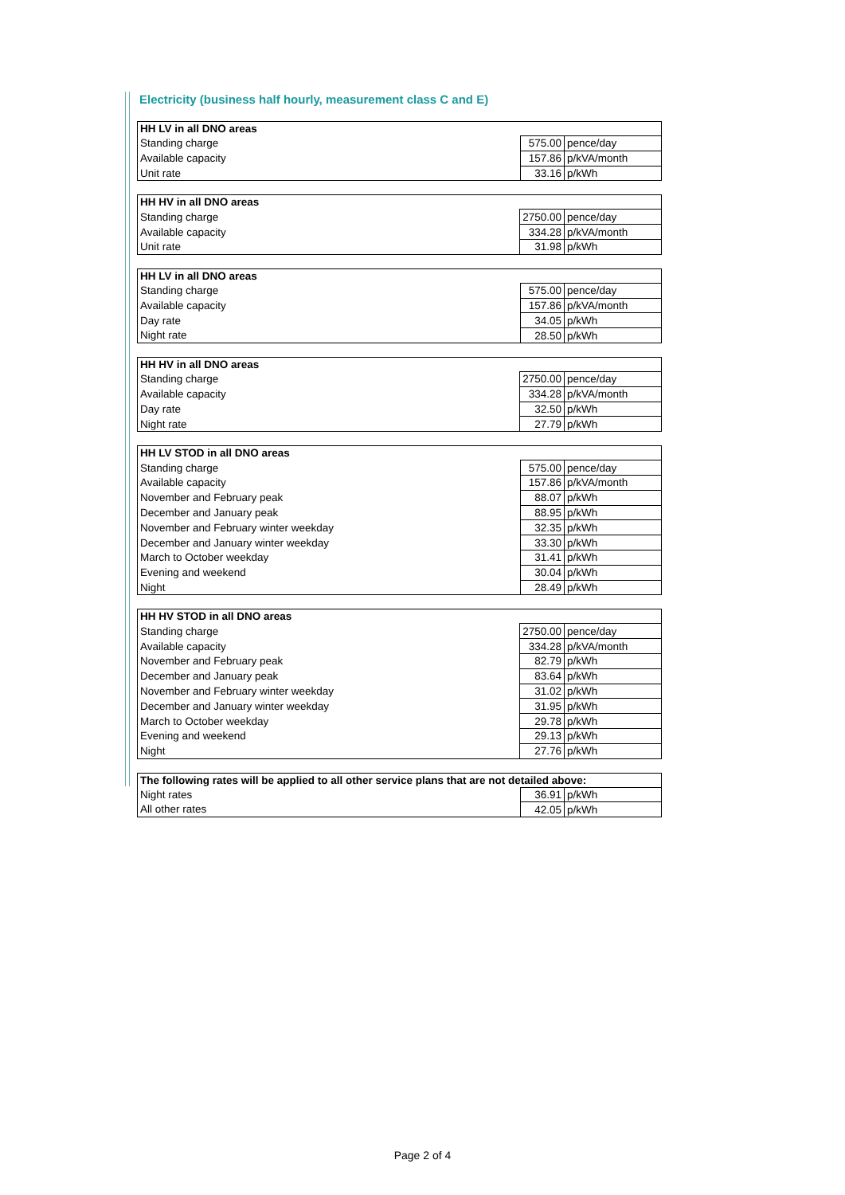Electricity (business half hourly, measurement class C and E)
| HH LV in all DNO areas | | |
| --- | --- | --- |
| Standing charge | 575.00 | pence/day |
| Available capacity | 157.86 | p/kVA/month |
| Unit rate | 33.16 | p/kWh |
| HH HV in all DNO areas | | |
| --- | --- | --- |
| Standing charge | 2750.00 | pence/day |
| Available capacity | 334.28 | p/kVA/month |
| Unit rate | 31.98 | p/kWh |
| HH LV in all DNO areas | | |
| --- | --- | --- |
| Standing charge | 575.00 | pence/day |
| Available capacity | 157.86 | p/kVA/month |
| Day rate | 34.05 | p/kWh |
| Night rate | 28.50 | p/kWh |
| HH HV in all DNO areas | | |
| --- | --- | --- |
| Standing charge | 2750.00 | pence/day |
| Available capacity | 334.28 | p/kVA/month |
| Day rate | 32.50 | p/kWh |
| Night rate | 27.79 | p/kWh |
| HH LV STOD in all DNO areas | | |
| --- | --- | --- |
| Standing charge | 575.00 | pence/day |
| Available capacity | 157.86 | p/kVA/month |
| November and February peak | 88.07 | p/kWh |
| December and January peak | 88.95 | p/kWh |
| November and February winter weekday | 32.35 | p/kWh |
| December and January winter weekday | 33.30 | p/kWh |
| March to October weekday | 31.41 | p/kWh |
| Evening and weekend | 30.04 | p/kWh |
| Night | 28.49 | p/kWh |
| HH HV STOD in all DNO areas | | |
| --- | --- | --- |
| Standing charge | 2750.00 | pence/day |
| Available capacity | 334.28 | p/kVA/month |
| November and February peak | 82.79 | p/kWh |
| December and January peak | 83.64 | p/kWh |
| November and February winter weekday | 31.02 | p/kWh |
| December and January winter weekday | 31.95 | p/kWh |
| March to October weekday | 29.78 | p/kWh |
| Evening and weekend | 29.13 | p/kWh |
| Night | 27.76 | p/kWh |
| The following rates will be applied to all other service plans that are not detailed above: | | |
| --- | --- | --- |
| Night rates | 36.91 | p/kWh |
| All other rates | 42.05 | p/kWh |
Page 2 of 4